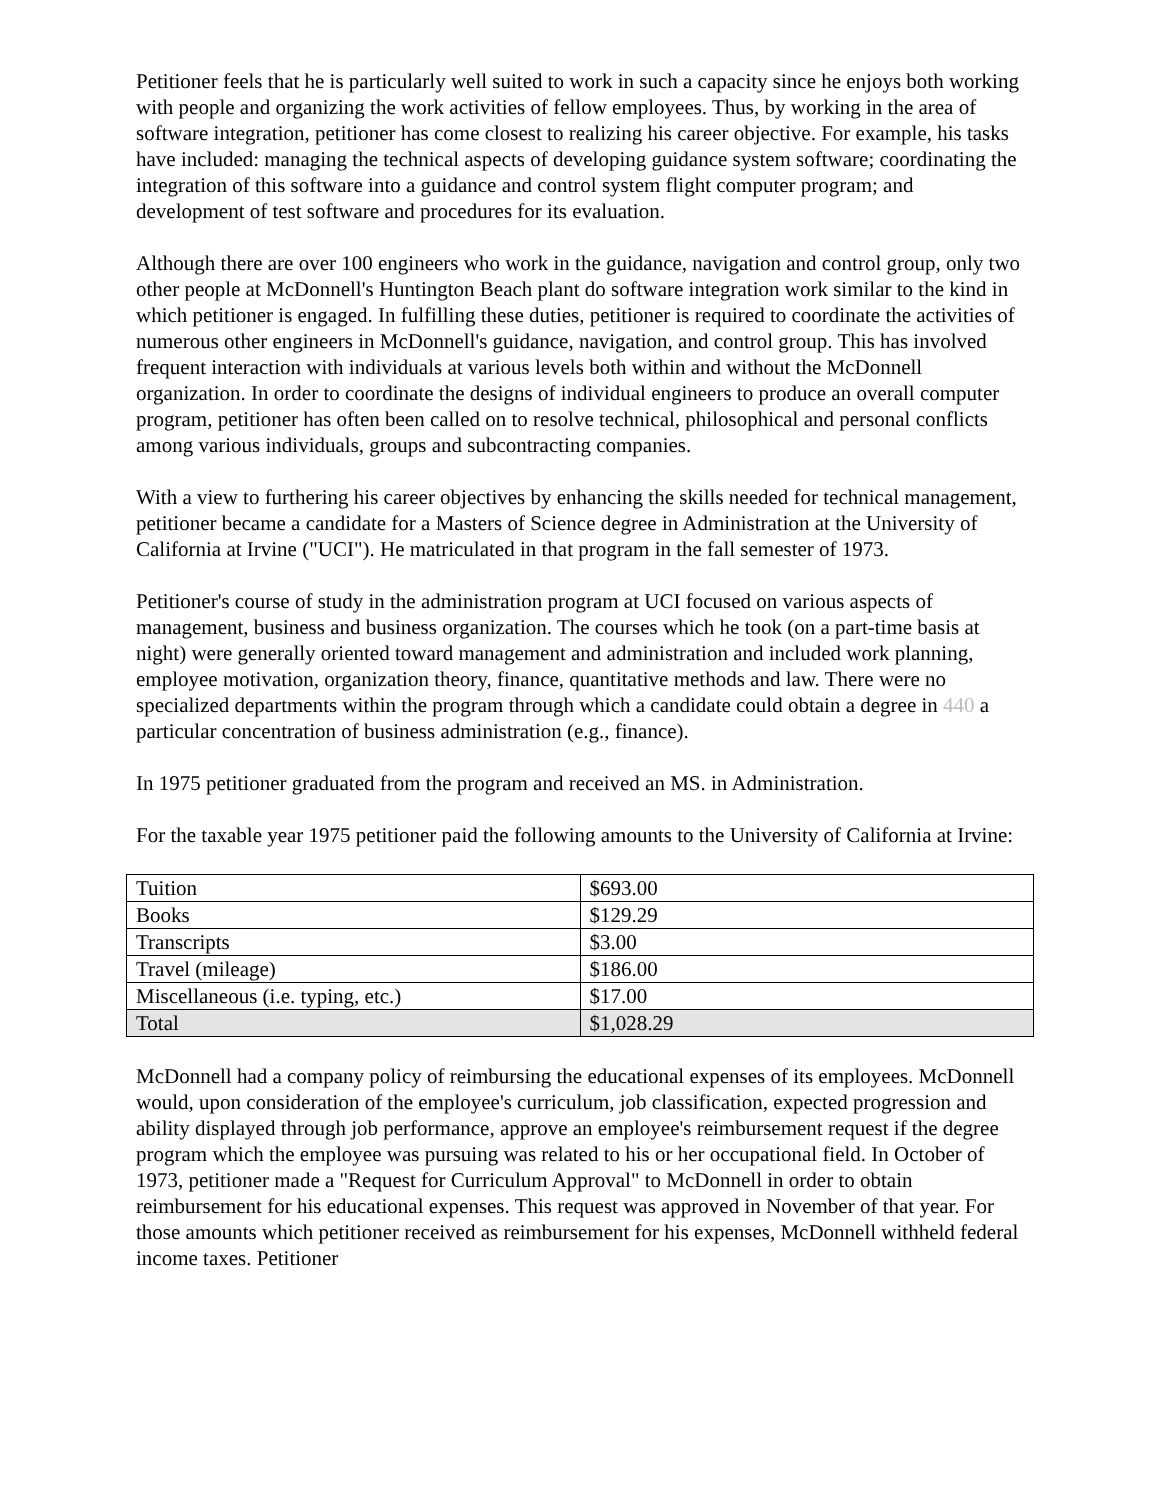Petitioner feels that he is particularly well suited to work in such a capacity since he enjoys both working with people and organizing the work activities of fellow employees. Thus, by working in the area of software integration, petitioner has come closest to realizing his career objective. For example, his tasks have included: managing the technical aspects of developing guidance system software; coordinating the integration of this software into a guidance and control system flight computer program; and development of test software and procedures for its evaluation.
Although there are over 100 engineers who work in the guidance, navigation and control group, only two other people at McDonnell's Huntington Beach plant do software integration work similar to the kind in which petitioner is engaged. In fulfilling these duties, petitioner is required to coordinate the activities of numerous other engineers in McDonnell's guidance, navigation, and control group. This has involved frequent interaction with individuals at various levels both within and without the McDonnell organization. In order to coordinate the designs of individual engineers to produce an overall computer program, petitioner has often been called on to resolve technical, philosophical and personal conflicts among various individuals, groups and subcontracting companies.
With a view to furthering his career objectives by enhancing the skills needed for technical management, petitioner became a candidate for a Masters of Science degree in Administration at the University of California at Irvine ("UCI"). He matriculated in that program in the fall semester of 1973.
Petitioner's course of study in the administration program at UCI focused on various aspects of management, business and business organization. The courses which he took (on a part-time basis at night) were generally oriented toward management and administration and included work planning, employee motivation, organization theory, finance, quantitative methods and law. There were no specialized departments within the program through which a candidate could obtain a degree in 440 a particular concentration of business administration (e.g., finance).
In 1975 petitioner graduated from the program and received an MS. in Administration.
For the taxable year 1975 petitioner paid the following amounts to the University of California at Irvine:
| Tuition | $693.00 |
| Books | $129.29 |
| Transcripts | $3.00 |
| Travel (mileage) | $186.00 |
| Miscellaneous (i.e. typing, etc.) | $17.00 |
| Total | $1,028.29 |
McDonnell had a company policy of reimbursing the educational expenses of its employees. McDonnell would, upon consideration of the employee's curriculum, job classification, expected progression and ability displayed through job performance, approve an employee's reimbursement request if the degree program which the employee was pursuing was related to his or her occupational field. In October of 1973, petitioner made a "Request for Curriculum Approval" to McDonnell in order to obtain reimbursement for his educational expenses. This request was approved in November of that year. For those amounts which petitioner received as reimbursement for his expenses, McDonnell withheld federal income taxes. Petitioner